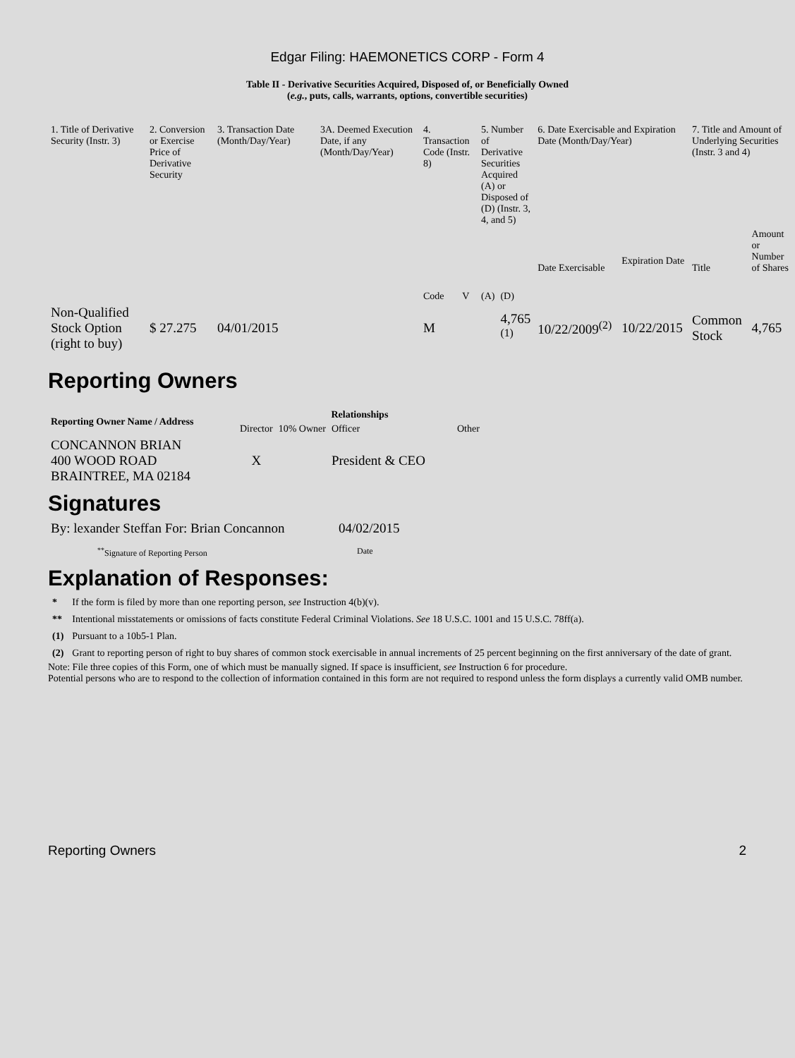Edgar Filing: HAEMONETICS CORP - Form 4
Table II - Derivative Securities Acquired, Disposed of, or Beneficially Owned
(e.g., puts, calls, warrants, options, convertible securities)
| 1. Title of Derivative Security (Instr. 3) | 2. Conversion or Exercise Price of Derivative Security | 3. Transaction Date (Month/Day/Year) | 3A. Deemed Execution Date, if any (Month/Day/Year) | 4. Transaction Code (Instr. 8) | | 5. Number of Derivative Securities Acquired (A) or Disposed of (D) (Instr. 3, 4, and 5) | | 6. Date Exercisable and Expiration Date (Month/Day/Year) | | 7. Title and Amount of Underlying Securities (Instr. 3 and 4) | |
| --- | --- | --- | --- | --- | --- | --- | --- | --- | --- | --- | --- |
| | | | | Code | V | (A) | (D) | Date Exercisable | Expiration Date | Title | Amount or Number of Shares |
| Non-Qualified Stock Option (right to buy) | $ 27.275 | 04/01/2015 | | M | | | 4,765 <sup>(1)</sup> | 10/22/2009<sup>(2)</sup> | 10/22/2015 | Common Stock | 4,765 |
Reporting Owners
| Reporting Owner Name / Address | Relationships | | | |
| --- | --- | --- | --- | --- |
| | Director | 10% Owner | Officer | Other |
| CONCANNON BRIAN 400 WOOD ROAD BRAINTREE, MA 02184 | X | | President & CEO | |
Signatures
| By: lexander Steffan For: Brian Concannon | 04/02/2015 |
| <sup>**</sup> Signature of Reporting Person | Date |
Explanation of Responses:
| * | If the form is filed by more than one reporting person, see Instruction 4(b)(v). |
| ** | Intentional misstatements or omissions of facts constitute Federal Criminal Violations. See 18 U.S.C. 1001 and 15 U.S.C. 78ff(a). |
| (1) | Pursuant to a 10b5-1 Plan. |
| (2) | Grant to reporting person of right to buy shares of common stock exercisable in annual increments of 25 percent beginning on the first anniversary of the date of grant. |
Note: File three copies of this Form, one of which must be manually signed. If space is insufficient, see Instruction 6 for procedure.
Potential persons who are to respond to the collection of information contained in this form are not required to respond unless the form displays a currently valid OMB number.
Reporting Owners 2